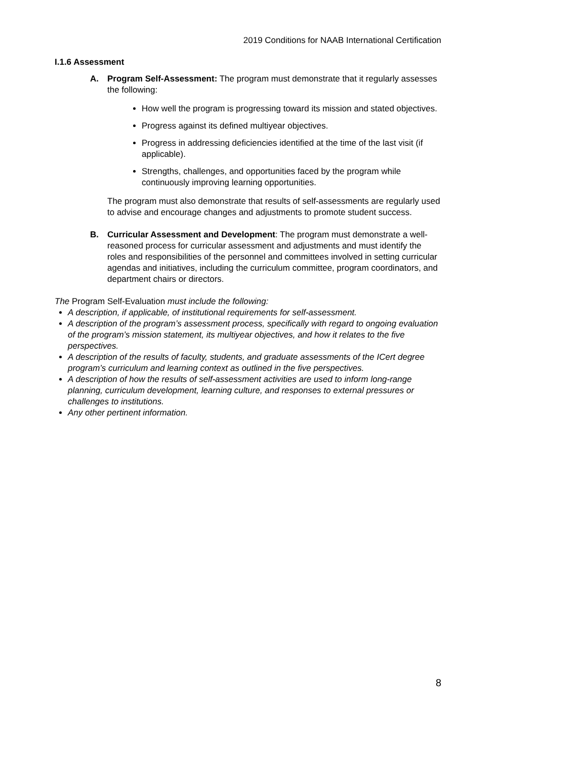2019 Conditions for NAAB International Certification
I.1.6 Assessment
A. Program Self-Assessment: The program must demonstrate that it regularly assesses the following:
How well the program is progressing toward its mission and stated objectives.
Progress against its defined multiyear objectives.
Progress in addressing deficiencies identified at the time of the last visit (if applicable).
Strengths, challenges, and opportunities faced by the program while continuously improving learning opportunities.
The program must also demonstrate that results of self-assessments are regularly used to advise and encourage changes and adjustments to promote student success.
B. Curricular Assessment and Development: The program must demonstrate a well-reasoned process for curricular assessment and adjustments and must identify the roles and responsibilities of the personnel and committees involved in setting curricular agendas and initiatives, including the curriculum committee, program coordinators, and department chairs or directors.
The Program Self-Evaluation must include the following:
A description, if applicable, of institutional requirements for self-assessment.
A description of the program’s assessment process, specifically with regard to ongoing evaluation of the program’s mission statement, its multiyear objectives, and how it relates to the five perspectives.
A description of the results of faculty, students, and graduate assessments of the ICert degree program’s curriculum and learning context as outlined in the five perspectives.
A description of how the results of self-assessment activities are used to inform long-range planning, curriculum development, learning culture, and responses to external pressures or challenges to institutions.
Any other pertinent information.
8